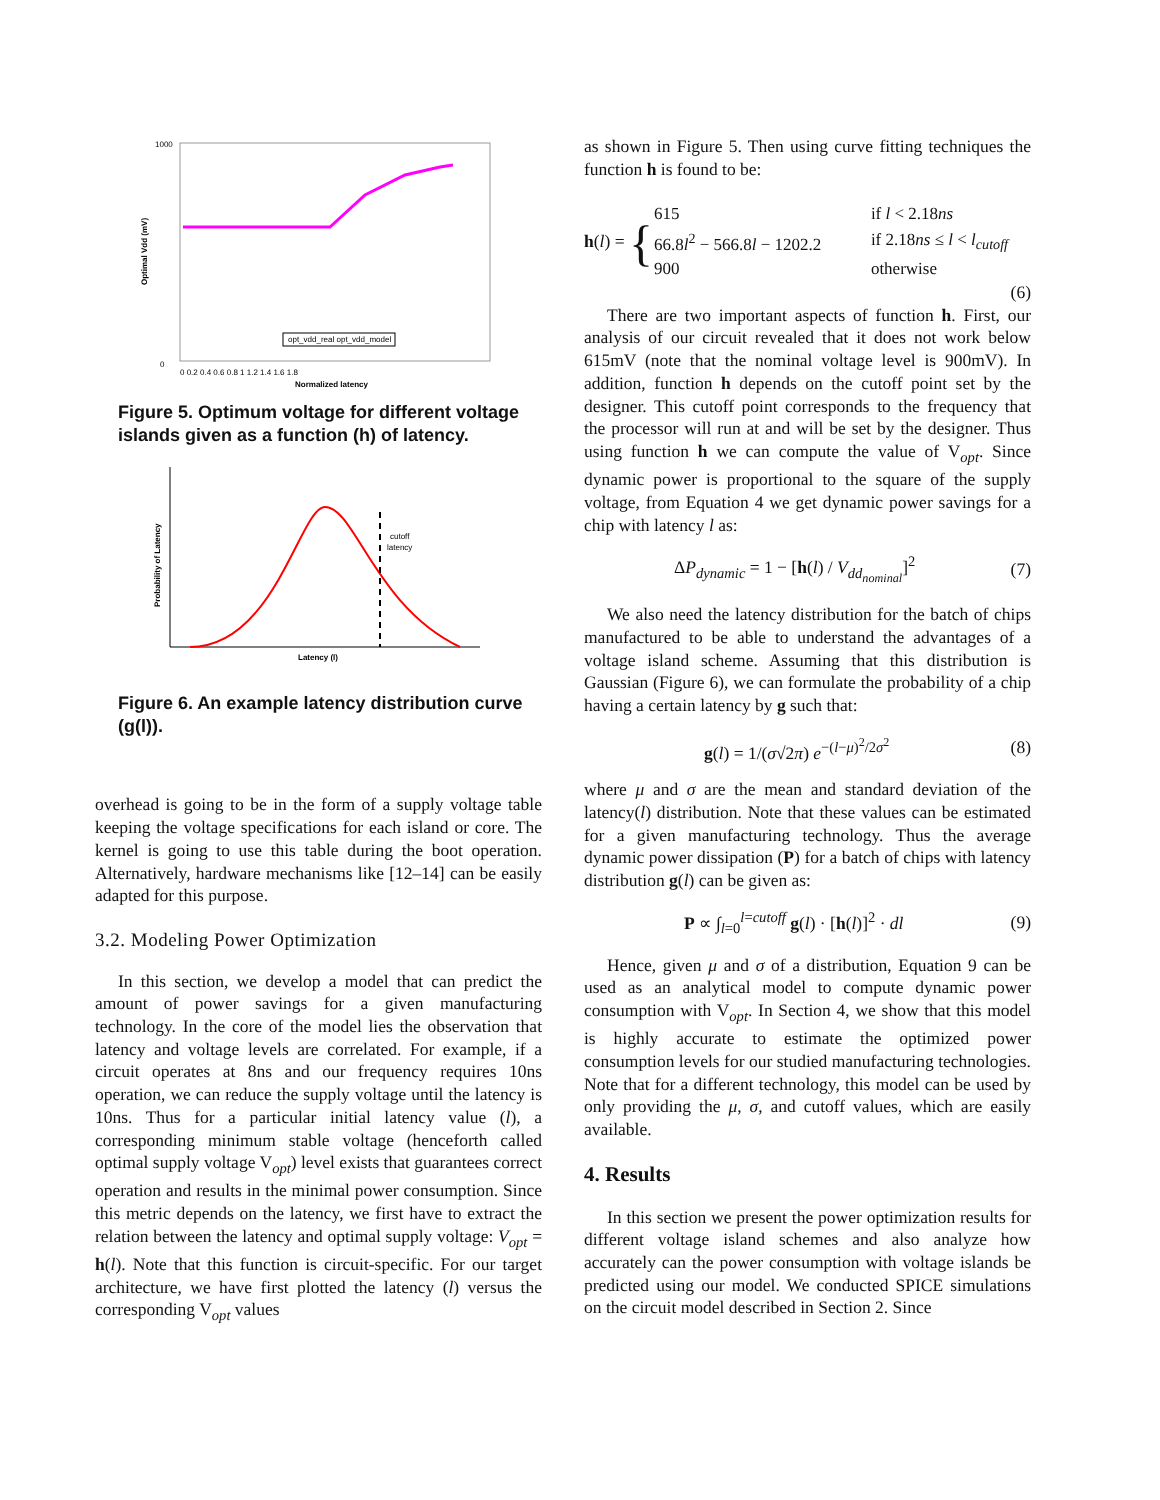1000
0
Optimal Vdd (mV)
opt_vdd_real opt_vdd_model
0 0.2 0.4 0.6 0.8 1 1.2 1.4 1.6 1.8
Normalized latency
Figure 5. Optimum voltage for different voltage islands given as a function (h) of latency.
cutoff
latency
Probability of Latency
Latency (l)
Figure 6. An example latency distribution curve (g(l)).
overhead is going to be in the form of a supply voltage table keeping the voltage specifications for each island or core. The kernel is going to use this table during the boot operation. Alternatively, hardware mechanisms like [12–14] can be easily adapted for this purpose.
3.2. Modeling Power Optimization
In this section, we develop a model that can predict the amount of power savings for a given manufacturing technology. In the core of the model lies the observation that latency and voltage levels are correlated. For example, if a circuit operates at 8ns and our frequency requires 10ns operation, we can reduce the supply voltage until the latency is 10ns. Thus for a particular initial latency value (l), a corresponding minimum stable voltage (henceforth called optimal supply voltage V<sub>opt</sub>) level exists that guarantees correct operation and results in the minimal power consumption. Since this metric depends on the latency, we first have to extract the relation between the latency and optimal supply voltage: V<sub>opt</sub> = h(l). Note that this function is circuit-specific. For our target architecture, we have first plotted the latency (l) versus the corresponding V<sub>opt</sub> values
as shown in Figure 5. Then using curve fitting techniques the function h is found to be:
h(l) = {
| 615 | if l < 2.18 ns |
| 66.8 l<sup>2</sup> − 566.8 l − 1202.2 | if 2.18 ns ≤ l < l<sub>cutoff</sub> |
| 900 | otherwise |
(6)
There are two important aspects of function h. First, our analysis of our circuit revealed that it does not work below 615mV (note that the nominal voltage level is 900mV). In addition, function h depends on the cutoff point set by the designer. This cutoff point corresponds to the frequency that the processor will run at and will be set by the designer. Thus using function h we can compute the value of V<sub>opt</sub>. Since dynamic power is proportional to the square of the supply voltage, from Equation 4 we get dynamic power savings for a chip with latency l as:
ΔP<sub>dynamic</sub> = 1 − [h(l) / V<sub>dd<sub>nominal</sub></sub>]<sup>2</sup> (7)
We also need the latency distribution for the batch of chips manufactured to be able to understand the advantages of a voltage island scheme. Assuming that this distribution is Gaussian (Figure 6), we can formulate the probability of a chip having a certain latency by g such that:
g(l) = 1/(σ√2π) e<sup>−(l−μ)<sup>2</sup>/2σ<sup>2</sup></sup> (8)
where μ and σ are the mean and standard deviation of the latency(l) distribution. Note that these values can be estimated for a given manufacturing technology. Thus the average dynamic power dissipation (P) for a batch of chips with latency distribution g(l) can be given as:
P ∝ ∫<sub>l=0</sub><sup>l=cutoff</sup> g(l) · [h(l)]<sup>2</sup> · dl (9)
Hence, given μ and σ of a distribution, Equation 9 can be used as an analytical model to compute dynamic power consumption with V<sub>opt</sub>. In Section 4, we show that this model is highly accurate to estimate the optimized power consumption levels for our studied manufacturing technologies. Note that for a different technology, this model can be used by only providing the μ, σ, and cutoff values, which are easily available.
4. Results
In this section we present the power optimization results for different voltage island schemes and also analyze how accurately can the power consumption with voltage islands be predicted using our model. We conducted SPICE simulations on the circuit model described in Section 2. Since